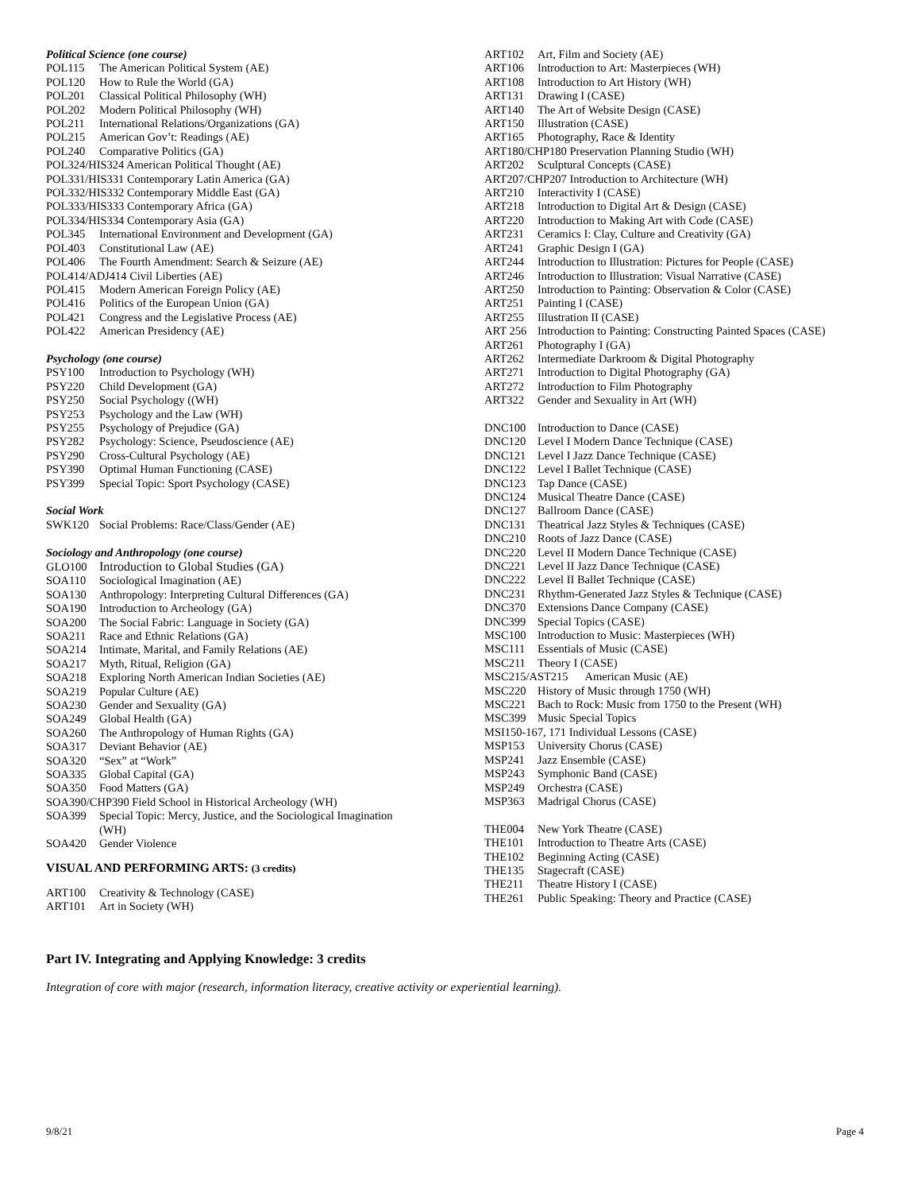Political Science (one course)
POL115 The American Political System (AE)
POL120 How to Rule the World (GA)
POL201 Classical Political Philosophy (WH)
POL202 Modern Political Philosophy (WH)
POL211 International Relations/Organizations (GA)
POL215 American Gov’t: Readings (AE)
POL240 Comparative Politics (GA)
POL324/HIS324 American Political Thought (AE)
POL331/HIS331 Contemporary Latin America (GA)
POL332/HIS332 Contemporary Middle East (GA)
POL333/HIS333 Contemporary Africa (GA)
POL334/HIS334 Contemporary Asia (GA)
POL345 International Environment and Development (GA)
POL403 Constitutional Law (AE)
POL406 The Fourth Amendment: Search & Seizure (AE)
POL414/ADJ414 Civil Liberties (AE)
POL415 Modern American Foreign Policy (AE)
POL416 Politics of the European Union (GA)
POL421 Congress and the Legislative Process (AE)
POL422 American Presidency (AE)
Psychology (one course)
PSY100 Introduction to Psychology (WH)
PSY220 Child Development (GA)
PSY250 Social Psychology ((WH)
PSY253 Psychology and the Law (WH)
PSY255 Psychology of Prejudice (GA)
PSY282 Psychology: Science, Pseudoscience (AE)
PSY290 Cross-Cultural Psychology (AE)
PSY390 Optimal Human Functioning (CASE)
PSY399 Special Topic: Sport Psychology (CASE)
Social Work
SWK120 Social Problems: Race/Class/Gender (AE)
Sociology and Anthropology (one course)
GLO100 Introduction to Global Studies (GA)
SOA110 Sociological Imagination (AE)
SOA130 Anthropology: Interpreting Cultural Differences (GA)
SOA190 Introduction to Archeology (GA)
SOA200 The Social Fabric: Language in Society (GA)
SOA211 Race and Ethnic Relations (GA)
SOA214 Intimate, Marital, and Family Relations (AE)
SOA217 Myth, Ritual, Religion (GA)
SOA218 Exploring North American Indian Societies (AE)
SOA219 Popular Culture (AE)
SOA230 Gender and Sexuality (GA)
SOA249 Global Health (GA)
SOA260 The Anthropology of Human Rights (GA)
SOA317 Deviant Behavior (AE)
SOA320 “Sex” at “Work”
SOA335 Global Capital (GA)
SOA350 Food Matters (GA)
SOA390/CHP390 Field School in Historical Archeology (WH)
SOA399 Special Topic: Mercy, Justice, and the Sociological Imagination
(WH)
SOA420 Gender Violence
VISUAL AND PERFORMING ARTS: (3 credits)
ART100 Creativity & Technology (CASE)
ART101 Art in Society (WH)
ART102 Art, Film and Society (AE)
ART106 Introduction to Art: Masterpieces (WH)
ART108 Introduction to Art History (WH)
ART131 Drawing I (CASE)
ART140 The Art of Website Design (CASE)
ART150 Illustration (CASE)
ART165 Photography, Race & Identity
ART180/CHP180 Preservation Planning Studio (WH)
ART202 Sculptural Concepts (CASE)
ART207/CHP207 Introduction to Architecture (WH)
ART210 Interactivity I (CASE)
ART218 Introduction to Digital Art & Design (CASE)
ART220 Introduction to Making Art with Code (CASE)
ART231 Ceramics I: Clay, Culture and Creativity (GA)
ART241 Graphic Design I (GA)
ART244 Introduction to Illustration: Pictures for People (CASE)
ART246 Introduction to Illustration: Visual Narrative (CASE)
ART250 Introduction to Painting: Observation & Color (CASE)
ART251 Painting I (CASE)
ART255 Illustration II (CASE)
ART 256 Introduction to Painting: Constructing Painted Spaces (CASE)
ART261 Photography I (GA)
ART262 Intermediate Darkroom & Digital Photography
ART271 Introduction to Digital Photography (GA)
ART272 Introduction to Film Photography
ART322 Gender and Sexuality in Art (WH)
DNC100 Introduction to Dance (CASE)
DNC120 Level I Modern Dance Technique (CASE)
DNC121 Level I Jazz Dance Technique (CASE)
DNC122 Level I Ballet Technique (CASE)
DNC123 Tap Dance (CASE)
DNC124 Musical Theatre Dance (CASE)
DNC127 Ballroom Dance (CASE)
DNC131 Theatrical Jazz Styles & Techniques (CASE)
DNC210 Roots of Jazz Dance (CASE)
DNC220 Level II Modern Dance Technique (CASE)
DNC221 Level II Jazz Dance Technique (CASE)
DNC222 Level II Ballet Technique (CASE)
DNC231 Rhythm-Generated Jazz Styles & Technique (CASE)
DNC370 Extensions Dance Company (CASE)
DNC399 Special Topics (CASE)
MSC100 Introduction to Music: Masterpieces (WH)
MSC111 Essentials of Music (CASE)
MSC211 Theory I (CASE)
MSC215/AST215 American Music (AE)
MSC220 History of Music through 1750 (WH)
MSC221 Bach to Rock: Music from 1750 to the Present (WH)
MSC399 Music Special Topics
MSI150-167, 171 Individual Lessons (CASE)
MSP153 University Chorus (CASE)
MSP241 Jazz Ensemble (CASE)
MSP243 Symphonic Band (CASE)
MSP249 Orchestra (CASE)
MSP363 Madrigal Chorus (CASE)
THE004 New York Theatre (CASE)
THE101 Introduction to Theatre Arts (CASE)
THE102 Beginning Acting (CASE)
THE135 Stagecraft (CASE)
THE211 Theatre History I (CASE)
THE261 Public Speaking: Theory and Practice (CASE)
Part IV. Integrating and Applying Knowledge: 3 credits
Integration of core with major (research, information literacy, creative activity or experiential learning).
9/8/21 Page 4